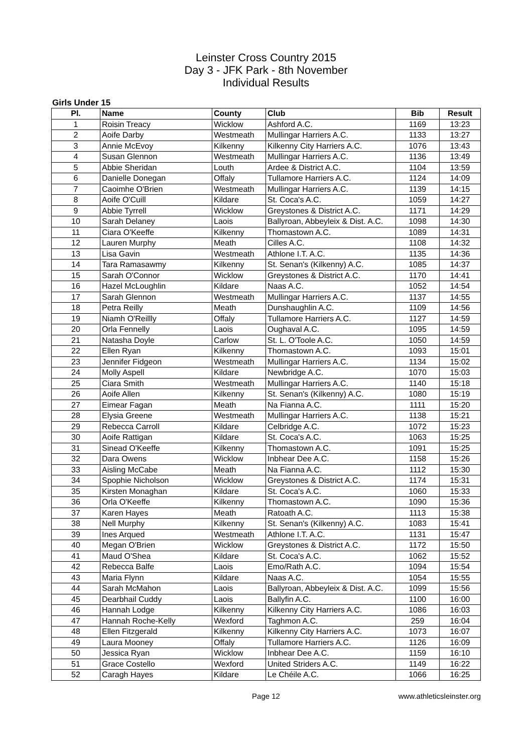Leinster Cross Country 2015
Day 3 - JFK Park - 8th November
Individual Results
Girls Under 15
| Pl. | Name | County | Club | Bib | Result |
| --- | --- | --- | --- | --- | --- |
| 1 | Roisin Treacy | Wicklow | Ashford A.C. | 1169 | 13:23 |
| 2 | Aoife Darby | Westmeath | Mullingar Harriers A.C. | 1133 | 13:27 |
| 3 | Annie McEvoy | Kilkenny | Kilkenny City Harriers A.C. | 1076 | 13:43 |
| 4 | Susan Glennon | Westmeath | Mullingar Harriers A.C. | 1136 | 13:49 |
| 5 | Abbie Sheridan | Louth | Ardee & District A.C. | 1104 | 13:59 |
| 6 | Danielle Donegan | Offaly | Tullamore Harriers A.C. | 1124 | 14:09 |
| 7 | Caoimhe O'Brien | Westmeath | Mullingar Harriers A.C. | 1139 | 14:15 |
| 8 | Aoife O'Cuill | Kildare | St. Coca's A.C. | 1059 | 14:27 |
| 9 | Abbie Tyrrell | Wicklow | Greystones & District A.C. | 1171 | 14:29 |
| 10 | Sarah Delaney | Laois | Ballyroan, Abbeyleix & Dist. A.C. | 1098 | 14:30 |
| 11 | Ciara O'Keeffe | Kilkenny | Thomastown A.C. | 1089 | 14:31 |
| 12 | Lauren Murphy | Meath | Cilles A.C. | 1108 | 14:32 |
| 13 | Lisa Gavin | Westmeath | Athlone I.T. A.C. | 1135 | 14:36 |
| 14 | Tara Ramasawmy | Kilkenny | St. Senan's (Kilkenny) A.C. | 1085 | 14:37 |
| 15 | Sarah O'Connor | Wicklow | Greystones & District A.C. | 1170 | 14:41 |
| 16 | Hazel McLoughlin | Kildare | Naas A.C. | 1052 | 14:54 |
| 17 | Sarah Glennon | Westmeath | Mullingar Harriers A.C. | 1137 | 14:55 |
| 18 | Petra Reilly | Meath | Dunshaughlin A.C. | 1109 | 14:56 |
| 19 | Niamh O'Reillly | Offaly | Tullamore Harriers A.C. | 1127 | 14:59 |
| 20 | Orla Fennelly | Laois | Oughaval A.C. | 1095 | 14:59 |
| 21 | Natasha Doyle | Carlow | St. L. O'Toole A.C. | 1050 | 14:59 |
| 22 | Ellen Ryan | Kilkenny | Thomastown A.C. | 1093 | 15:01 |
| 23 | Jennifer Fidgeon | Westmeath | Mullingar Harriers A.C. | 1134 | 15:02 |
| 24 | Molly Aspell | Kildare | Newbridge A.C. | 1070 | 15:03 |
| 25 | Ciara Smith | Westmeath | Mullingar Harriers A.C. | 1140 | 15:18 |
| 26 | Aoife Allen | Kilkenny | St. Senan's (Kilkenny) A.C. | 1080 | 15:19 |
| 27 | Eimear Fagan | Meath | Na Fianna A.C. | 1111 | 15:20 |
| 28 | Elysia Greene | Westmeath | Mullingar Harriers A.C. | 1138 | 15:21 |
| 29 | Rebecca Carroll | Kildare | Celbridge A.C. | 1072 | 15:23 |
| 30 | Aoife Rattigan | Kildare | St. Coca's A.C. | 1063 | 15:25 |
| 31 | Sinead O'Keeffe | Kilkenny | Thomastown A.C. | 1091 | 15:25 |
| 32 | Dara Owens | Wicklow | Inbhear Dee A.C. | 1158 | 15:26 |
| 33 | Aisling McCabe | Meath | Na Fianna A.C. | 1112 | 15:30 |
| 34 | Spophie Nicholson | Wicklow | Greystones & District A.C. | 1174 | 15:31 |
| 35 | Kirsten Monaghan | Kildare | St. Coca's A.C. | 1060 | 15:33 |
| 36 | Orla O'Keeffe | Kilkenny | Thomastown A.C. | 1090 | 15:36 |
| 37 | Karen Hayes | Meath | Ratoath A.C. | 1113 | 15:38 |
| 38 | Nell Murphy | Kilkenny | St. Senan's (Kilkenny) A.C. | 1083 | 15:41 |
| 39 | Ines Arqued | Westmeath | Athlone I.T. A.C. | 1131 | 15:47 |
| 40 | Megan O'Brien | Wicklow | Greystones & District A.C. | 1172 | 15:50 |
| 41 | Maud O'Shea | Kildare | St. Coca's A.C. | 1062 | 15:52 |
| 42 | Rebecca Balfe | Laois | Emo/Rath A.C. | 1094 | 15:54 |
| 43 | Maria Flynn | Kildare | Naas A.C. | 1054 | 15:55 |
| 44 | Sarah McMahon | Laois | Ballyroan, Abbeyleix & Dist. A.C. | 1099 | 15:56 |
| 45 | Dearbhail Cuddy | Laois | Ballyfin A.C. | 1100 | 16:00 |
| 46 | Hannah Lodge | Kilkenny | Kilkenny City Harriers A.C. | 1086 | 16:03 |
| 47 | Hannah Roche-Kelly | Wexford | Taghmon A.C. | 259 | 16:04 |
| 48 | Ellen Fitzgerald | Kilkenny | Kilkenny City Harriers A.C. | 1073 | 16:07 |
| 49 | Laura Mooney | Offaly | Tullamore Harriers A.C. | 1126 | 16:09 |
| 50 | Jessica Ryan | Wicklow | Inbhear Dee A.C. | 1159 | 16:10 |
| 51 | Grace Costello | Wexford | United Striders A.C. | 1149 | 16:22 |
| 52 | Caragh Hayes | Kildare | Le Chéile A.C. | 1066 | 16:25 |
Page 12 www.athleticsleinster.org